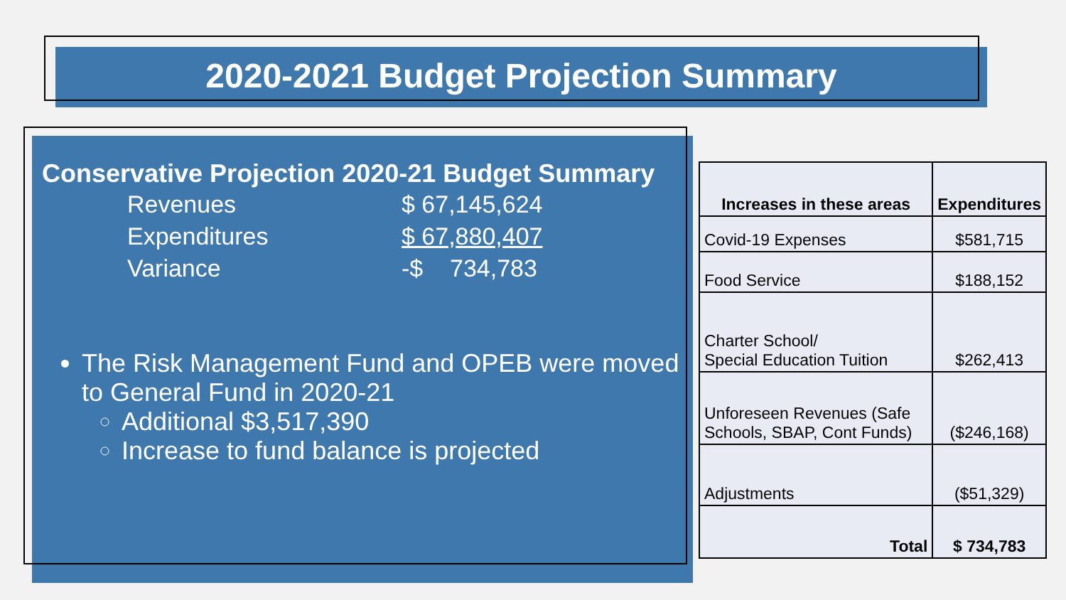2020-2021 Budget Projection Summary
Conservative Projection 2020-21 Budget Summary
Revenues $ 67,145,624
Expenditures $ 67,880,407
Variance -$ 734,783
The Risk Management Fund and OPEB were moved to General Fund in 2020-21
Additional $3,517,390
Increase to fund balance is projected
| Increases in these areas | Expenditures |
| --- | --- |
| Covid-19 Expenses | $581,715 |
| Food Service | $188,152 |
| Charter School/ Special Education Tuition | $262,413 |
| Unforeseen Revenues (Safe Schools, SBAP, Cont Funds) | ($246,168) |
| Adjustments | ($51,329) |
| Total | $ 734,783 |